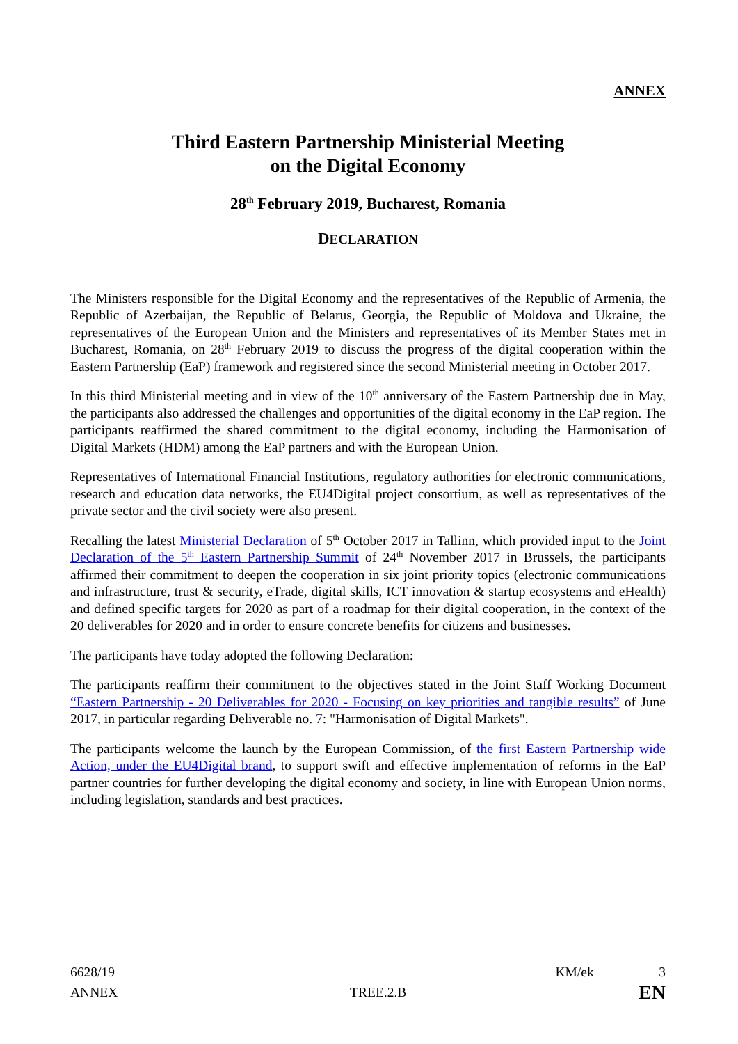ANNEX
Third Eastern Partnership Ministerial Meeting
on the Digital Economy
28<sup>th</sup> February 2019, Bucharest, Romania
DECLARATION
The Ministers responsible for the Digital Economy and the representatives of the Republic of Armenia, the Republic of Azerbaijan, the Republic of Belarus, Georgia, the Republic of Moldova and Ukraine, the representatives of the European Union and the Ministers and representatives of its Member States met in Bucharest, Romania, on 28<sup>th</sup> February 2019 to discuss the progress of the digital cooperation within the Eastern Partnership (EaP) framework and registered since the second Ministerial meeting in October 2017.
In this third Ministerial meeting and in view of the 10<sup>th</sup> anniversary of the Eastern Partnership due in May, the participants also addressed the challenges and opportunities of the digital economy in the EaP region. The participants reaffirmed the shared commitment to the digital economy, including the Harmonisation of Digital Markets (HDM) among the EaP partners and with the European Union.
Representatives of International Financial Institutions, regulatory authorities for electronic communications, research and education data networks, the EU4Digital project consortium, as well as representatives of the private sector and the civil society were also present.
Recalling the latest Ministerial Declaration of 5<sup>th</sup> October 2017 in Tallinn, which provided input to the Joint Declaration of the 5<sup>th</sup> Eastern Partnership Summit of 24<sup>th</sup> November 2017 in Brussels, the participants affirmed their commitment to deepen the cooperation in six joint priority topics (electronic communications and infrastructure, trust & security, eTrade, digital skills, ICT innovation & startup ecosystems and eHealth) and defined specific targets for 2020 as part of a roadmap for their digital cooperation, in the context of the 20 deliverables for 2020 and in order to ensure concrete benefits for citizens and businesses.
The participants have today adopted the following Declaration:
The participants reaffirm their commitment to the objectives stated in the Joint Staff Working Document “Eastern Partnership - 20 Deliverables for 2020 - Focusing on key priorities and tangible results” of June 2017, in particular regarding Deliverable no. 7: "Harmonisation of Digital Markets".
The participants welcome the launch by the European Commission, of the first Eastern Partnership wide Action, under the EU4Digital brand, to support swift and effective implementation of reforms in the EaP partner countries for further developing the digital economy and society, in line with European Union norms, including legislation, standards and best practices.
6628/19 KM/ek 3
ANNEX TREE.2.B EN